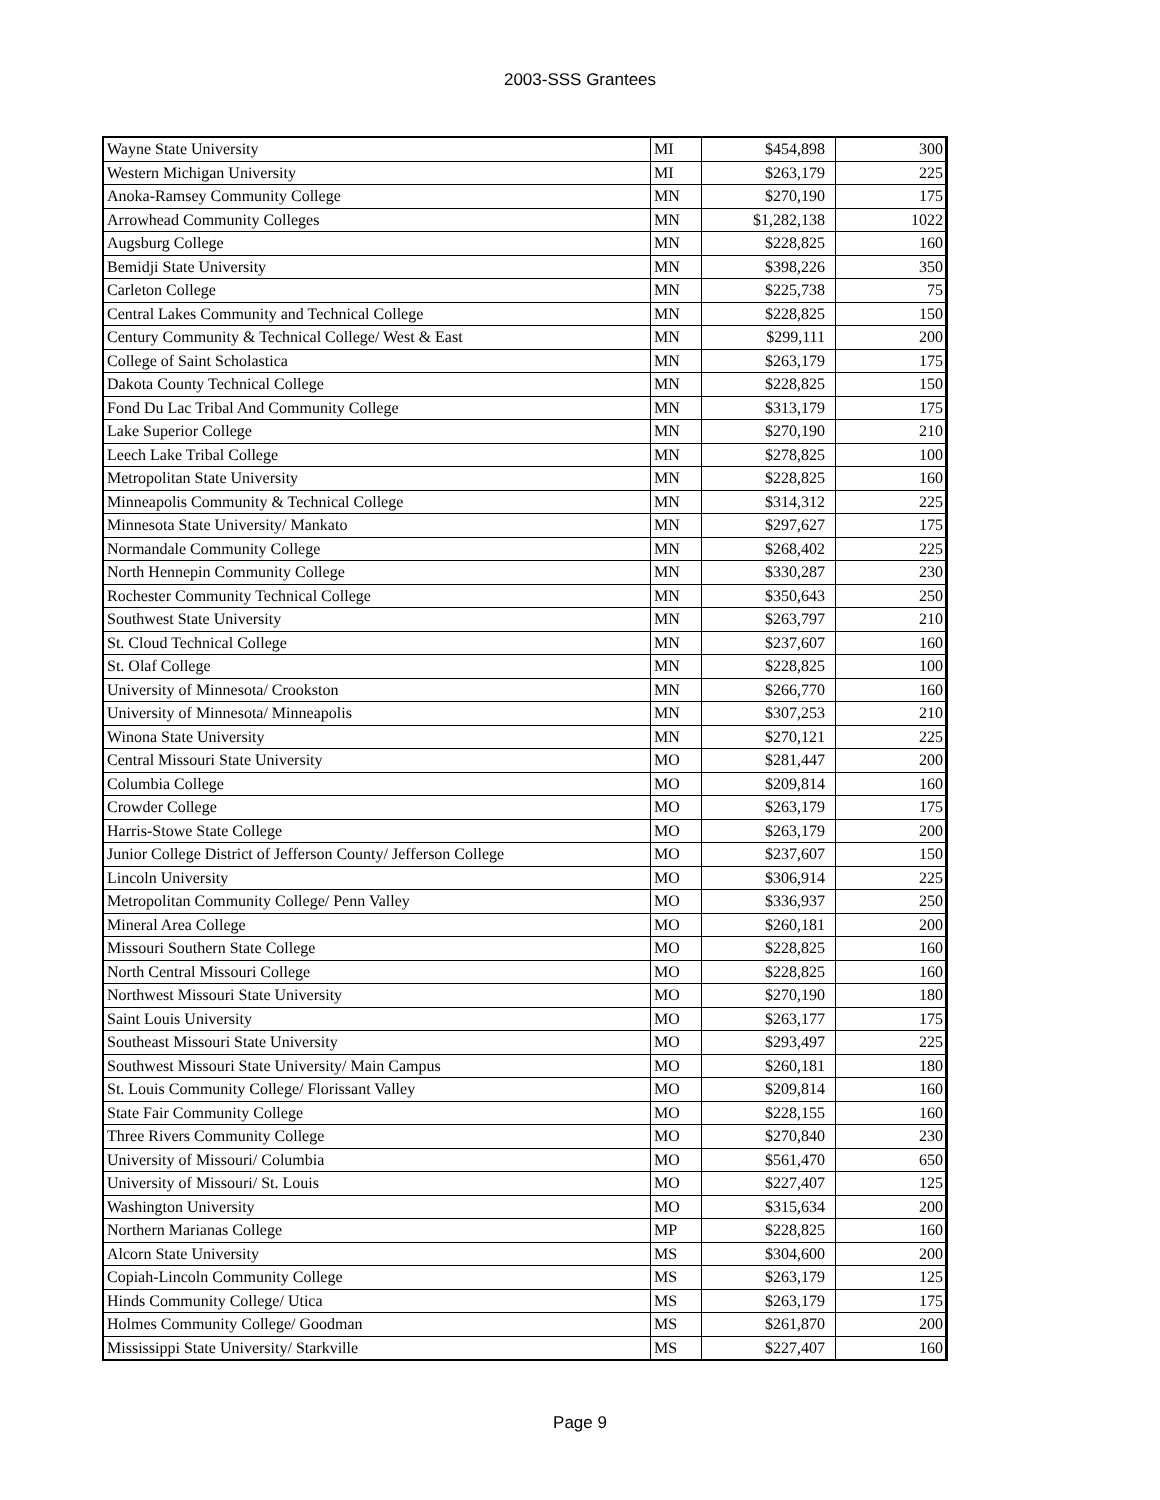2003-SSS Grantees
| Wayne State University | MI | $454,898 | 300 |
| Western Michigan University | MI | $263,179 | 225 |
| Anoka-Ramsey Community College | MN | $270,190 | 175 |
| Arrowhead Community Colleges | MN | $1,282,138 | 1022 |
| Augsburg College | MN | $228,825 | 160 |
| Bemidji State University | MN | $398,226 | 350 |
| Carleton College | MN | $225,738 | 75 |
| Central Lakes Community and Technical College | MN | $228,825 | 150 |
| Century Community & Technical College/ West & East | MN | $299,111 | 200 |
| College of Saint Scholastica | MN | $263,179 | 175 |
| Dakota County Technical College | MN | $228,825 | 150 |
| Fond Du Lac Tribal And Community College | MN | $313,179 | 175 |
| Lake Superior College | MN | $270,190 | 210 |
| Leech Lake Tribal College | MN | $278,825 | 100 |
| Metropolitan State University | MN | $228,825 | 160 |
| Minneapolis Community & Technical College | MN | $314,312 | 225 |
| Minnesota State University/ Mankato | MN | $297,627 | 175 |
| Normandale Community College | MN | $268,402 | 225 |
| North Hennepin Community College | MN | $330,287 | 230 |
| Rochester Community Technical College | MN | $350,643 | 250 |
| Southwest State University | MN | $263,797 | 210 |
| St. Cloud Technical College | MN | $237,607 | 160 |
| St. Olaf College | MN | $228,825 | 100 |
| University of Minnesota/ Crookston | MN | $266,770 | 160 |
| University of Minnesota/ Minneapolis | MN | $307,253 | 210 |
| Winona State University | MN | $270,121 | 225 |
| Central Missouri State University | MO | $281,447 | 200 |
| Columbia College | MO | $209,814 | 160 |
| Crowder College | MO | $263,179 | 175 |
| Harris-Stowe State College | MO | $263,179 | 200 |
| Junior College District of Jefferson County/ Jefferson College | MO | $237,607 | 150 |
| Lincoln University | MO | $306,914 | 225 |
| Metropolitan Community College/ Penn Valley | MO | $336,937 | 250 |
| Mineral Area College | MO | $260,181 | 200 |
| Missouri Southern State College | MO | $228,825 | 160 |
| North Central Missouri College | MO | $228,825 | 160 |
| Northwest Missouri State University | MO | $270,190 | 180 |
| Saint Louis University | MO | $263,177 | 175 |
| Southeast Missouri State University | MO | $293,497 | 225 |
| Southwest Missouri State University/ Main Campus | MO | $260,181 | 180 |
| St. Louis Community College/ Florissant Valley | MO | $209,814 | 160 |
| State Fair Community College | MO | $228,155 | 160 |
| Three Rivers Community College | MO | $270,840 | 230 |
| University of Missouri/ Columbia | MO | $561,470 | 650 |
| University of Missouri/ St. Louis | MO | $227,407 | 125 |
| Washington University | MO | $315,634 | 200 |
| Northern Marianas College | MP | $228,825 | 160 |
| Alcorn State University | MS | $304,600 | 200 |
| Copiah-Lincoln Community College | MS | $263,179 | 125 |
| Hinds Community College/ Utica | MS | $263,179 | 175 |
| Holmes Community College/ Goodman | MS | $261,870 | 200 |
| Mississippi State University/ Starkville | MS | $227,407 | 160 |
Page 9